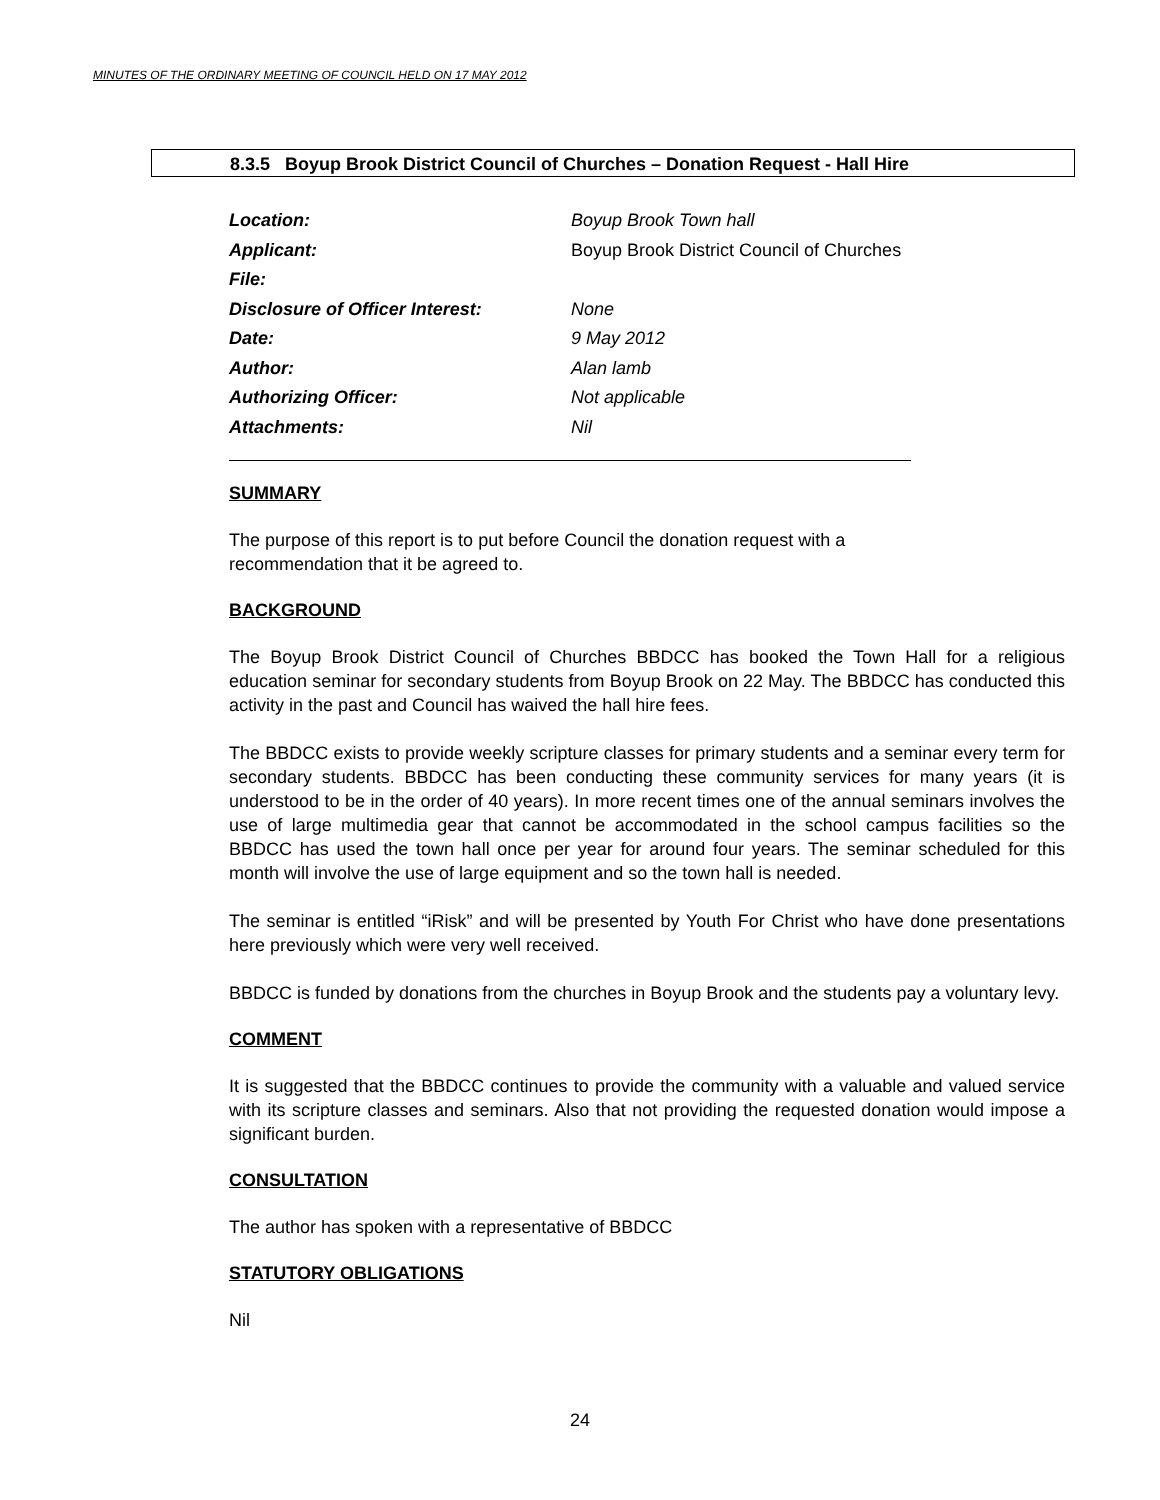MINUTES OF THE ORDINARY MEETING OF COUNCIL HELD ON 17 MAY 2012
8.3.5 Boyup Brook District Council of Churches – Donation Request - Hall Hire
| Location: | Boyup Brook Town hall |
| Applicant: | Boyup Brook District Council of Churches |
| File: | |
| Disclosure of Officer Interest: | None |
| Date: | 9 May 2012 |
| Author: | Alan lamb |
| Authorizing Officer: | Not applicable |
| Attachments: | Nil |
SUMMARY
The purpose of this report is to put before Council the donation request with a
recommendation that it be agreed to.
BACKGROUND
The Boyup Brook District Council of Churches BBDCC has booked the Town Hall for a religious education seminar for secondary students from Boyup Brook on 22 May. The BBDCC has conducted this activity in the past and Council has waived the hall hire fees.
The BBDCC exists to provide weekly scripture classes for primary students and a seminar every term for secondary students. BBDCC has been conducting these community services for many years (it is understood to be in the order of 40 years). In more recent times one of the annual seminars involves the use of large multimedia gear that cannot be accommodated in the school campus facilities so the BBDCC has used the town hall once per year for around four years. The seminar scheduled for this month will involve the use of large equipment and so the town hall is needed.
The seminar is entitled “iRisk” and will be presented by Youth For Christ who have done presentations here previously which were very well received.
BBDCC is funded by donations from the churches in Boyup Brook and the students pay a voluntary levy.
COMMENT
It is suggested that the BBDCC continues to provide the community with a valuable and valued service with its scripture classes and seminars. Also that not providing the requested donation would impose a significant burden.
CONSULTATION
The author has spoken with a representative of BBDCC
STATUTORY OBLIGATIONS
Nil
24